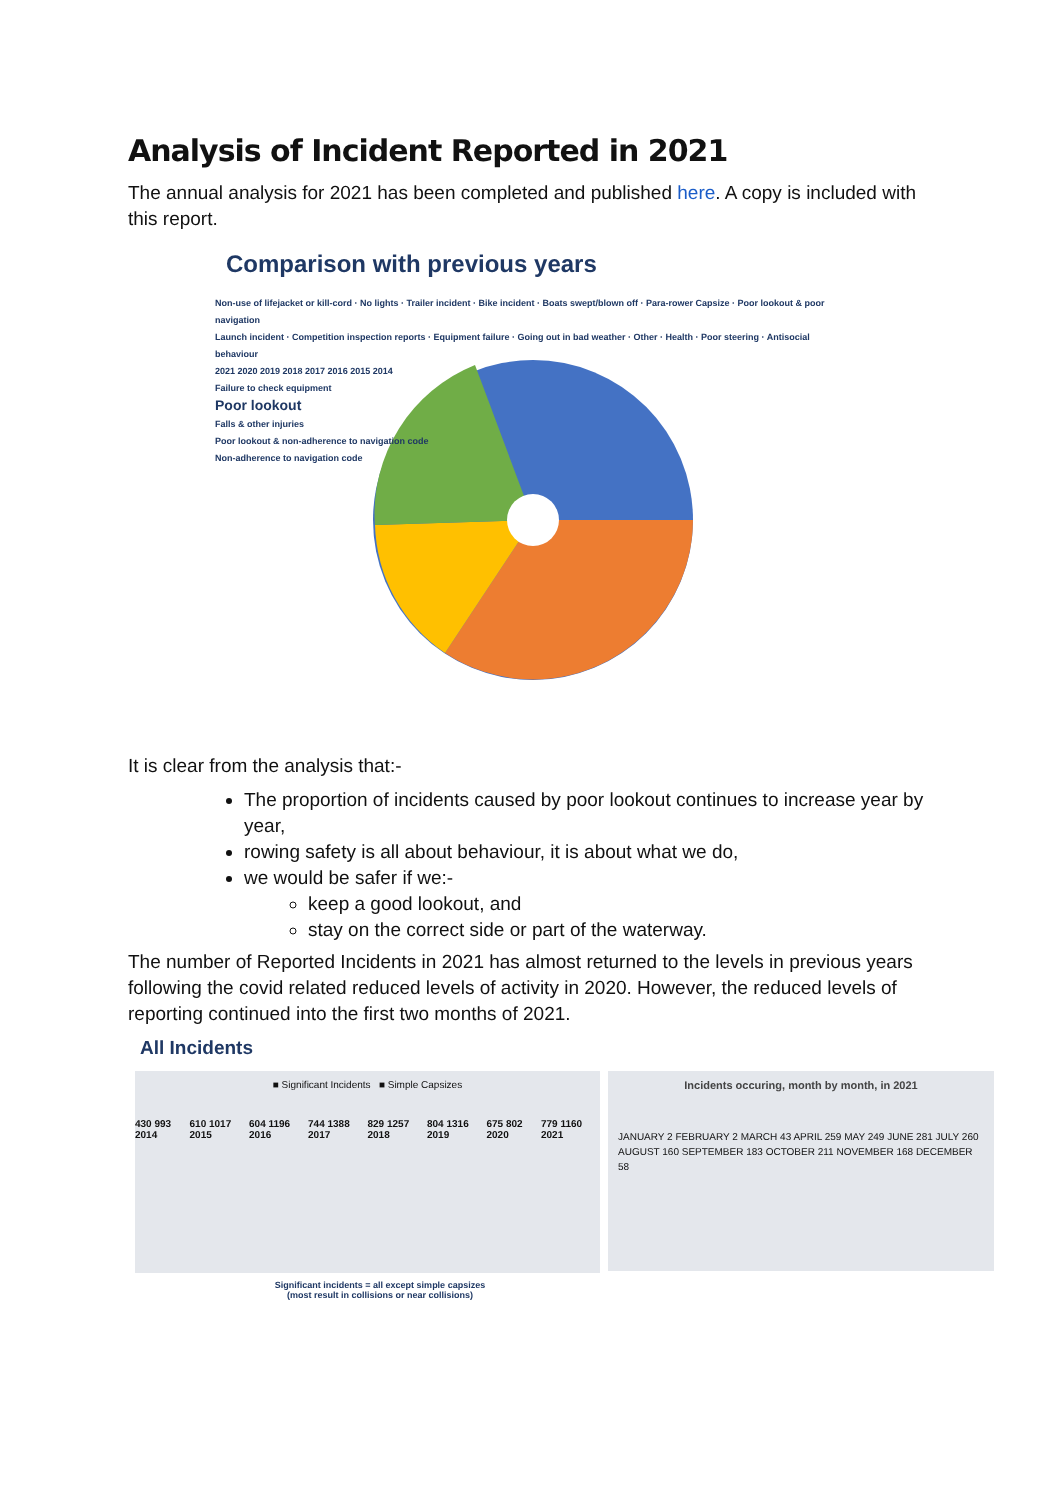Analysis of Incident Reported in 2021
The annual analysis for 2021 has been completed and published here. A copy is included with this report.
Comparison with previous years
Non-use of lifejacket or kill-cord · No lights · Trailer incident · Bike incident · Boats swept/blown off · Para-rower Capsize · Poor lookout & poor navigation
Launch incident · Competition inspection reports · Equipment failure · Going out in bad weather · Other · Health · Poor steering · Antisocial behaviour
2021 2020 2019 2018 2017 2016 2015 2014
Failure to check equipment
Poor lookout
Falls & other injuries
Poor lookout & non-adherence to navigation code
Non-adherence to navigation code
It is clear from the analysis that:-
The proportion of incidents caused by poor lookout continues to increase year by year,
rowing safety is all about behaviour, it is about what we do,
we would be safer if we:-
keep a good lookout, and
stay on the correct side or part of the waterway.
The number of Reported Incidents in 2021 has almost returned to the levels in previous years following the covid related reduced levels of activity in 2020. However, the reduced levels of reporting continued into the first two months of 2021.
All Incidents
■ Significant Incidents ■ Simple Capsizes
430 993 2014 610 1017 2015 604 1196 2016 744 1388 2017 829 1257 2018 804 1316 2019 675 802 2020 779 1160 2021
Significant incidents = all except simple capsizes
(most result in collisions or near collisions)
Incidents occuring, month by month, in 2021
JANUARY 2 FEBRUARY 2 MARCH 43 APRIL 259 MAY 249 JUNE 281 JULY 260 AUGUST 160 SEPTEMBER 183 OCTOBER 211 NOVEMBER 168 DECEMBER 58